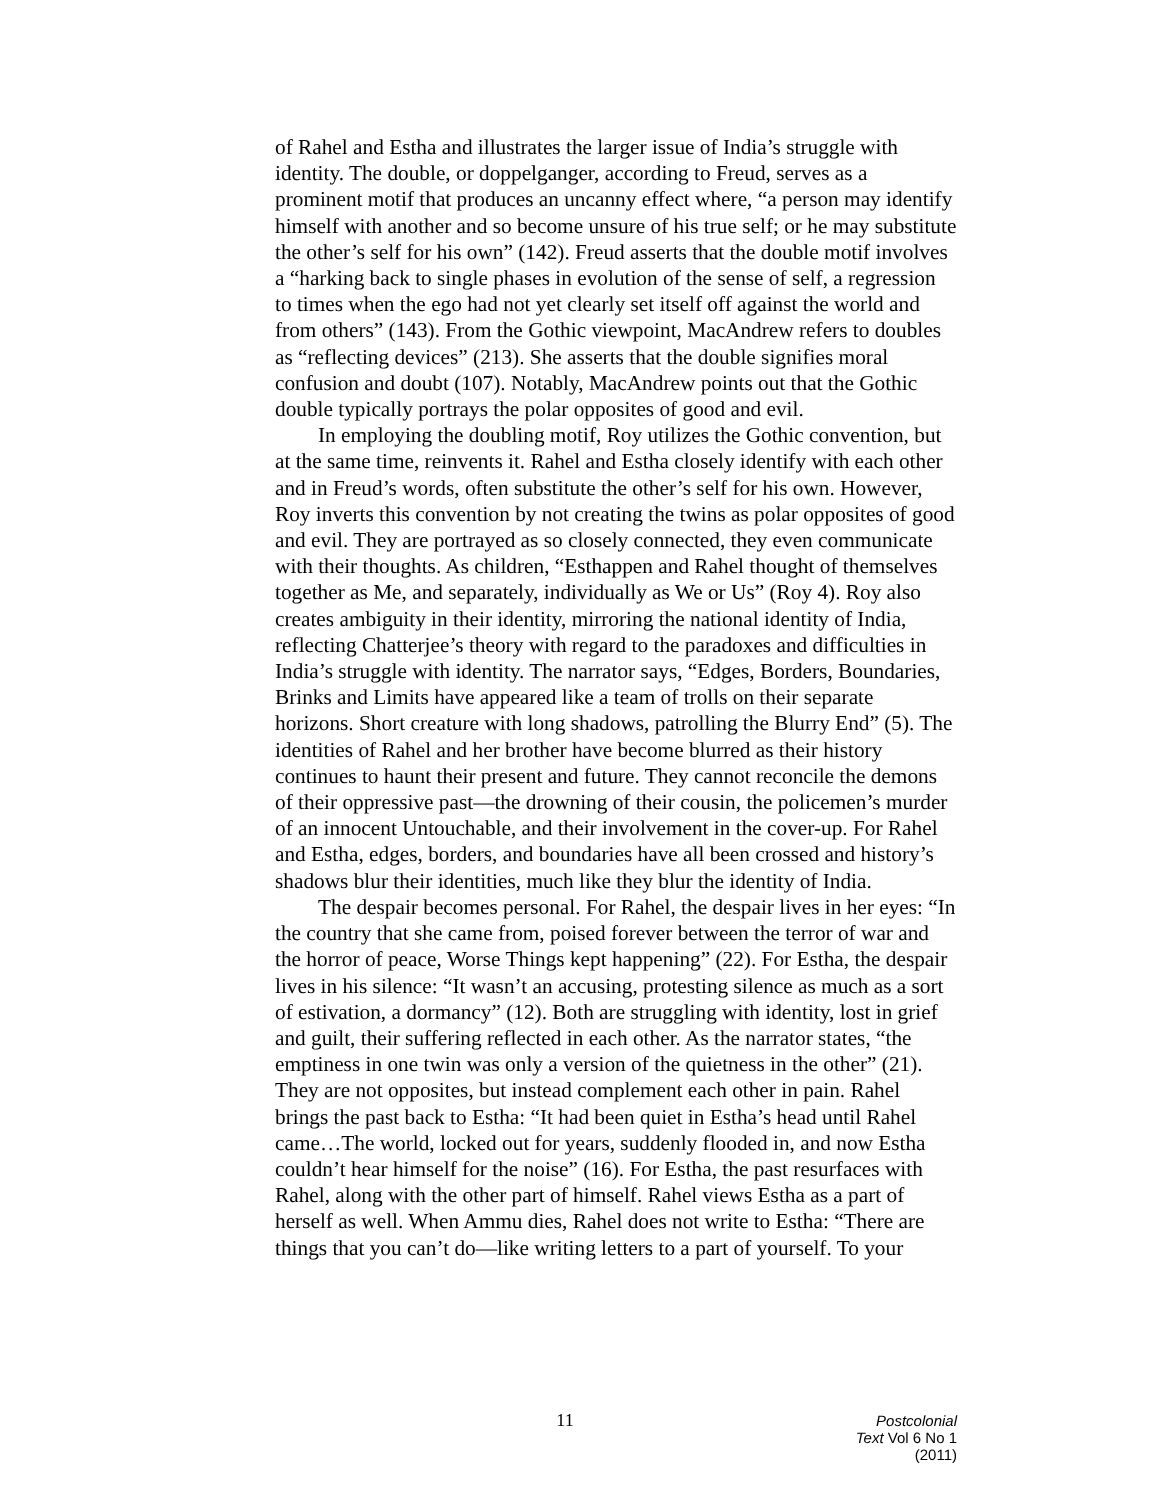of Rahel and Estha and illustrates the larger issue of India’s struggle with identity. The double, or doppelganger, according to Freud, serves as a prominent motif that produces an uncanny effect where, “a person may identify himself with another and so become unsure of his true self; or he may substitute the other’s self for his own” (142). Freud asserts that the double motif involves a “harking back to single phases in evolution of the sense of self, a regression to times when the ego had not yet clearly set itself off against the world and from others” (143). From the Gothic viewpoint, MacAndrew refers to doubles as “reflecting devices” (213). She asserts that the double signifies moral confusion and doubt (107). Notably, MacAndrew points out that the Gothic double typically portrays the polar opposites of good and evil.
In employing the doubling motif, Roy utilizes the Gothic convention, but at the same time, reinvents it. Rahel and Estha closely identify with each other and in Freud’s words, often substitute the other’s self for his own. However, Roy inverts this convention by not creating the twins as polar opposites of good and evil. They are portrayed as so closely connected, they even communicate with their thoughts. As children, “Esthappen and Rahel thought of themselves together as Me, and separately, individually as We or Us” (Roy 4). Roy also creates ambiguity in their identity, mirroring the national identity of India, reflecting Chatterjee’s theory with regard to the paradoxes and difficulties in India’s struggle with identity. The narrator says, “Edges, Borders, Boundaries, Brinks and Limits have appeared like a team of trolls on their separate horizons. Short creature with long shadows, patrolling the Blurry End” (5). The identities of Rahel and her brother have become blurred as their history continues to haunt their present and future. They cannot reconcile the demons of their oppressive past—the drowning of their cousin, the policemen’s murder of an innocent Untouchable, and their involvement in the cover-up. For Rahel and Estha, edges, borders, and boundaries have all been crossed and history’s shadows blur their identities, much like they blur the identity of India.
The despair becomes personal. For Rahel, the despair lives in her eyes: “In the country that she came from, poised forever between the terror of war and the horror of peace, Worse Things kept happening” (22). For Estha, the despair lives in his silence: “It wasn’t an accusing, protesting silence as much as a sort of estivation, a dormancy” (12). Both are struggling with identity, lost in grief and guilt, their suffering reflected in each other. As the narrator states, “the emptiness in one twin was only a version of the quietness in the other” (21). They are not opposites, but instead complement each other in pain. Rahel brings the past back to Estha: “It had been quiet in Estha’s head until Rahel came…The world, locked out for years, suddenly flooded in, and now Estha couldn’t hear himself for the noise” (16). For Estha, the past resurfaces with Rahel, along with the other part of himself. Rahel views Estha as a part of herself as well. When Ammu dies, Rahel does not write to Estha: “There are things that you can’t do—like writing letters to a part of yourself. To your
11
Postcolonial Text Vol 6 No 1 (2011)